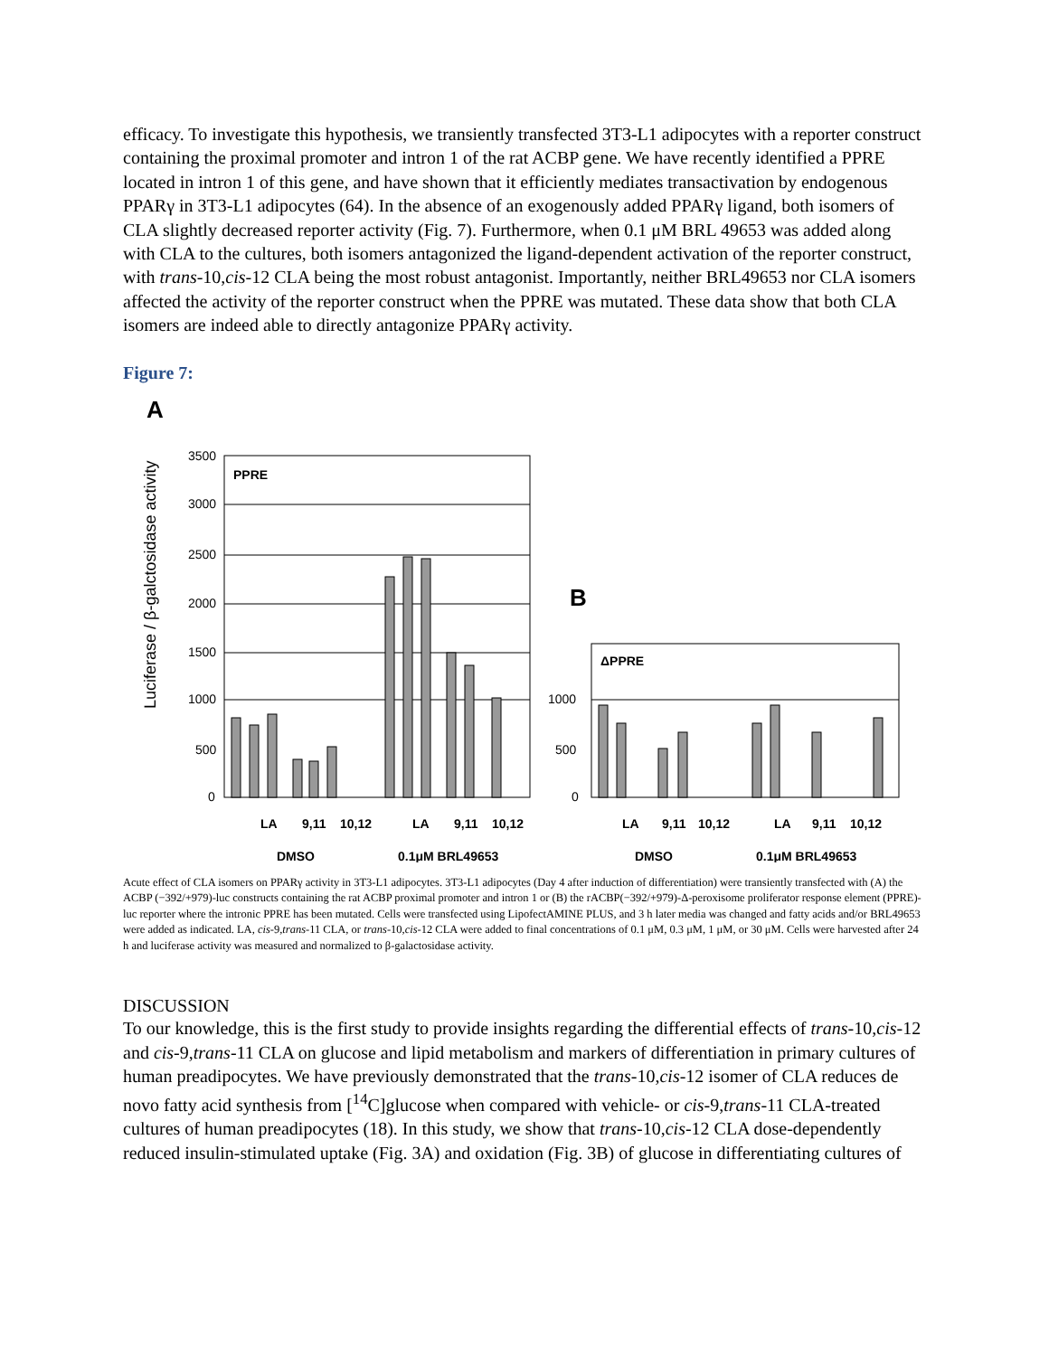efficacy. To investigate this hypothesis, we transiently transfected 3T3-L1 adipocytes with a reporter construct containing the proximal promoter and intron 1 of the rat ACBP gene. We have recently identified a PPRE located in intron 1 of this gene, and have shown that it efficiently mediates transactivation by endogenous PPARγ in 3T3-L1 adipocytes (64). In the absence of an exogenously added PPARγ ligand, both isomers of CLA slightly decreased reporter activity (Fig. 7). Furthermore, when 0.1 μM BRL 49653 was added along with CLA to the cultures, both isomers antagonized the ligand-dependent activation of the reporter construct, with trans-10,cis-12 CLA being the most robust antagonist. Importantly, neither BRL49653 nor CLA isomers affected the activity of the reporter construct when the PPRE was mutated. These data show that both CLA isomers are indeed able to directly antagonize PPARγ activity.
Figure 7:
A
Luciferase / β-galctosidase activity
3500
3000
2500
2000
1500
1000
500
0
PPRE
LA
9,11
10,12
LA
9,11
10,12
DMSO
0.1μM BRL49653
B
1000
500
0
ΔPPRE
LA
9,11
10,12
LA
9,11
10,12
DMSO
0.1μM BRL49653
Acute effect of CLA isomers on PPARγ activity in 3T3-L1 adipocytes. 3T3-L1 adipocytes (Day 4 after induction of differentiation) were transiently transfected with (A) the ACBP (−392/+979)-luc constructs containing the rat ACBP proximal promoter and intron 1 or (B) the rACBP(−392/+979)-Δ-peroxisome proliferator response element (PPRE)-luc reporter where the intronic PPRE has been mutated. Cells were transfected using LipofectAMINE PLUS, and 3 h later media was changed and fatty acids and/or BRL49653 were added as indicated. LA, cis-9,trans-11 CLA, or trans-10,cis-12 CLA were added to final concentrations of 0.1 μM, 0.3 μM, 1 μM, or 30 μM. Cells were harvested after 24 h and luciferase activity was measured and normalized to β-galactosidase activity.
DISCUSSION
To our knowledge, this is the first study to provide insights regarding the differential effects of trans-10,cis-12 and cis-9,trans-11 CLA on glucose and lipid metabolism and markers of differentiation in primary cultures of human preadipocytes. We have previously demonstrated that the trans-10,cis-12 isomer of CLA reduces de novo fatty acid synthesis from [<sup>14</sup>C]glucose when compared with vehicle- or cis-9,trans-11 CLA-treated cultures of human preadipocytes (18). In this study, we show that trans-10,cis-12 CLA dose-dependently reduced insulin-stimulated uptake (Fig. 3A) and oxidation (Fig. 3B) of glucose in differentiating cultures of